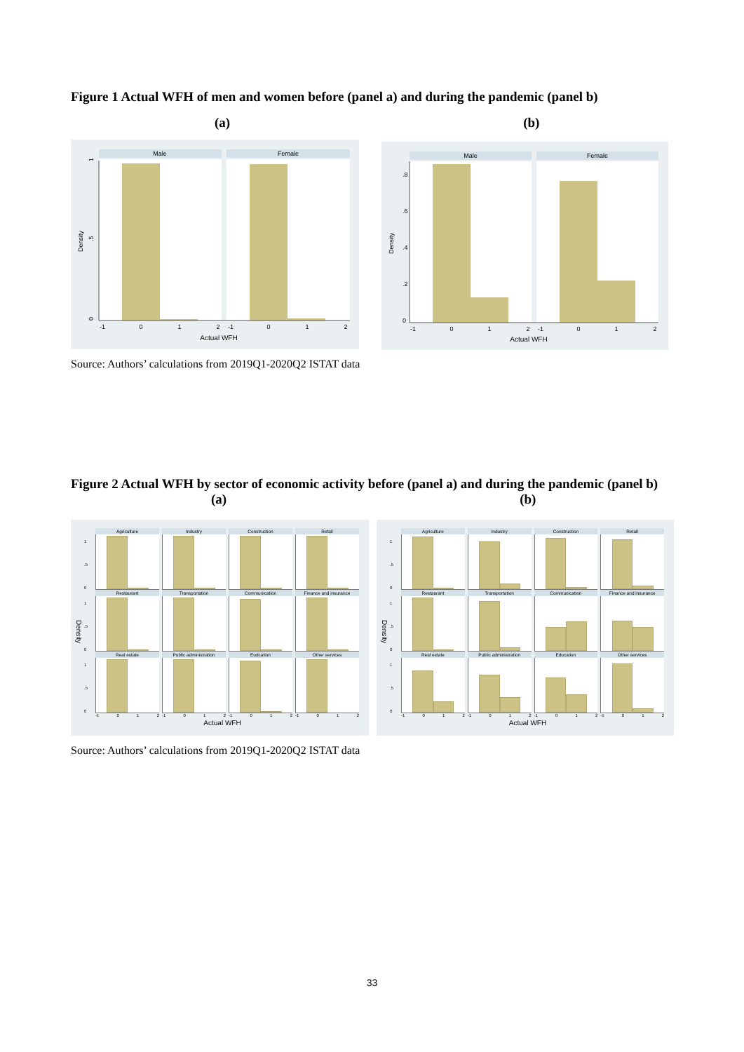Figure 1 Actual WFH of men and women before (panel a) and during the pandemic (panel b)
(a) (b)
Male
Female
0
.5
1
Density
-1
0
1
2
-1
0
1
2
Actual WFH
Male
Female
0
.2
.4
.6
.8
Density
-1
0
1
2
-1
0
1
2
Actual WFH
Source: Authors’ calculations from 2019Q1-2020Q2 ISTAT data
Figure 2 Actual WFH by sector of economic activity before (panel a) and during the pandemic (panel b) (a) (b)
Density
1.5
0
Agriculture Industry Construction Retail
1.5
0
Restaurant Transportation Communication Finance and insurance
1.5
0
Real estate Public administration Eudcation Other services
-1 0 1 2 -1 0 1 2 -1 0 1 2 -1 0 1 2
Actual WFH
Density
1.5
0
Agriculture Industry Construction Retail
1.5
0
Restaurant Transportation Communication Finance and insurance
1.5
0
Real estate Public administration Education Other services
-1 0 1 2 -1 0 1 2 -1 0 1 2 -1 0 1 2
Actual WFH
Source: Authors’ calculations from 2019Q1-2020Q2 ISTAT data
33